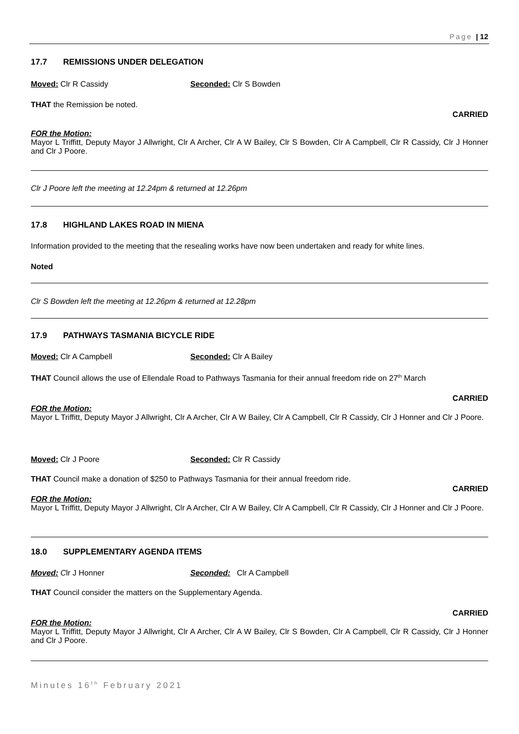Page | 12
17.7 REMISSIONS UNDER DELEGATION
Moved: Clr R Cassidy Seconded: Clr S Bowden
THAT the Remission be noted.
CARRIED
FOR the Motion:
Mayor L Triffitt, Deputy Mayor J Allwright, Clr A Archer, Clr A W Bailey, Clr S Bowden, Clr A Campbell, Clr R Cassidy, Clr J Honner and Clr J Poore.
Clr J Poore left the meeting at 12.24pm & returned at 12.26pm
17.8 HIGHLAND LAKES ROAD IN MIENA
Information provided to the meeting that the resealing works have now been undertaken and ready for white lines.
Noted
Clr S Bowden left the meeting at 12.26pm & returned at 12.28pm
17.9 PATHWAYS TASMANIA BICYCLE RIDE
Moved: Clr A Campbell Seconded: Clr A Bailey
THAT Council allows the use of Ellendale Road to Pathways Tasmania for their annual freedom ride on 27<sup>th</sup> March
CARRIED
FOR the Motion:
Mayor L Triffitt, Deputy Mayor J Allwright, Clr A Archer, Clr A W Bailey, Clr A Campbell, Clr R Cassidy, Clr J Honner and Clr J Poore.
Moved: Clr J Poore Seconded: Clr R Cassidy
THAT Council make a donation of $250 to Pathways Tasmania for their annual freedom ride.
CARRIED
FOR the Motion:
Mayor L Triffitt, Deputy Mayor J Allwright, Clr A Archer, Clr A W Bailey, Clr A Campbell, Clr R Cassidy, Clr J Honner and Clr J Poore.
18.0 SUPPLEMENTARY AGENDA ITEMS
Moved: Clr J Honner Seconded: Clr A Campbell
THAT Council consider the matters on the Supplementary Agenda.
CARRIED
FOR the Motion:
Mayor L Triffitt, Deputy Mayor J Allwright, Clr A Archer, Clr A W Bailey, Clr S Bowden, Clr A Campbell, Clr R Cassidy, Clr J Honner and Clr J Poore.
Minutes 16<sup>th</sup> February 2021